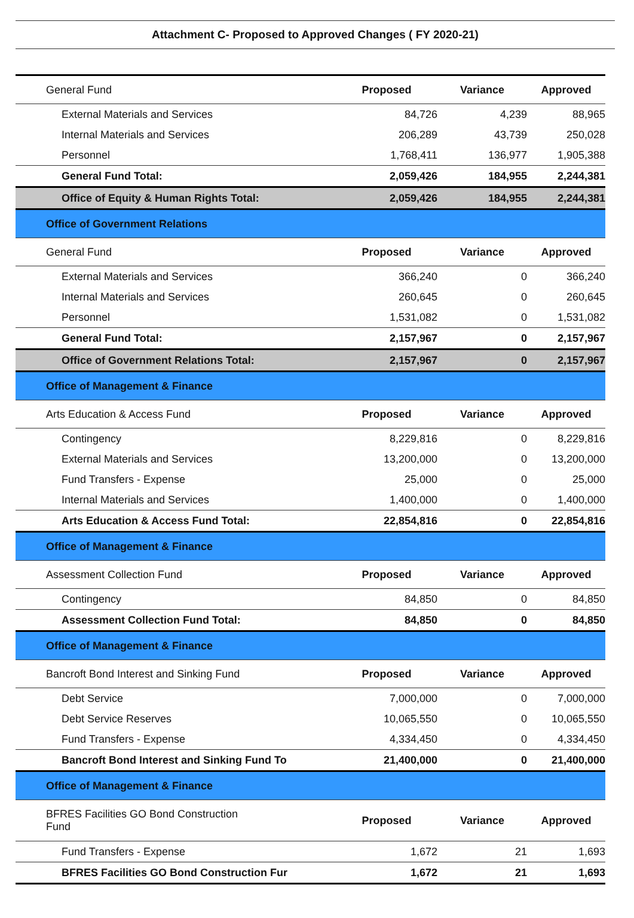Attachment C- Proposed to Approved Changes ( FY 2020-21)
| General Fund | Proposed | Variance | Approved |
| External Materials and Services | 84,726 | 4,239 | 88,965 |
| Internal Materials and Services | 206,289 | 43,739 | 250,028 |
| Personnel | 1,768,411 | 136,977 | 1,905,388 |
| General Fund Total: | 2,059,426 | 184,955 | 2,244,381 |
| Office of Equity & Human Rights Total: | 2,059,426 | 184,955 | 2,244,381 |
| Office of Government Relations | | | |
| General Fund | Proposed | Variance | Approved |
| External Materials and Services | 366,240 | 0 | 366,240 |
| Internal Materials and Services | 260,645 | 0 | 260,645 |
| Personnel | 1,531,082 | 0 | 1,531,082 |
| General Fund Total: | 2,157,967 | 0 | 2,157,967 |
| Office of Government Relations Total: | 2,157,967 | 0 | 2,157,967 |
| Office of Management & Finance | | | |
| Arts Education & Access Fund | Proposed | Variance | Approved |
| Contingency | 8,229,816 | 0 | 8,229,816 |
| External Materials and Services | 13,200,000 | 0 | 13,200,000 |
| Fund Transfers - Expense | 25,000 | 0 | 25,000 |
| Internal Materials and Services | 1,400,000 | 0 | 1,400,000 |
| Arts Education & Access Fund Total: | 22,854,816 | 0 | 22,854,816 |
| Office of Management & Finance | | | |
| Assessment Collection Fund | Proposed | Variance | Approved |
| Contingency | 84,850 | 0 | 84,850 |
| Assessment Collection Fund Total: | 84,850 | 0 | 84,850 |
| Office of Management & Finance | | | |
| Bancroft Bond Interest and Sinking Fund | Proposed | Variance | Approved |
| Debt Service | 7,000,000 | 0 | 7,000,000 |
| Debt Service Reserves | 10,065,550 | 0 | 10,065,550 |
| Fund Transfers - Expense | 4,334,450 | 0 | 4,334,450 |
| Bancroft Bond Interest and Sinking Fund To | 21,400,000 | 0 | 21,400,000 |
| Office of Management & Finance | | | |
| BFRES Facilities GO Bond Construction Fund | Proposed | Variance | Approved |
| Fund Transfers - Expense | 1,672 | 21 | 1,693 |
| BFRES Facilities GO Bond Construction Fur | 1,672 | 21 | 1,693 |